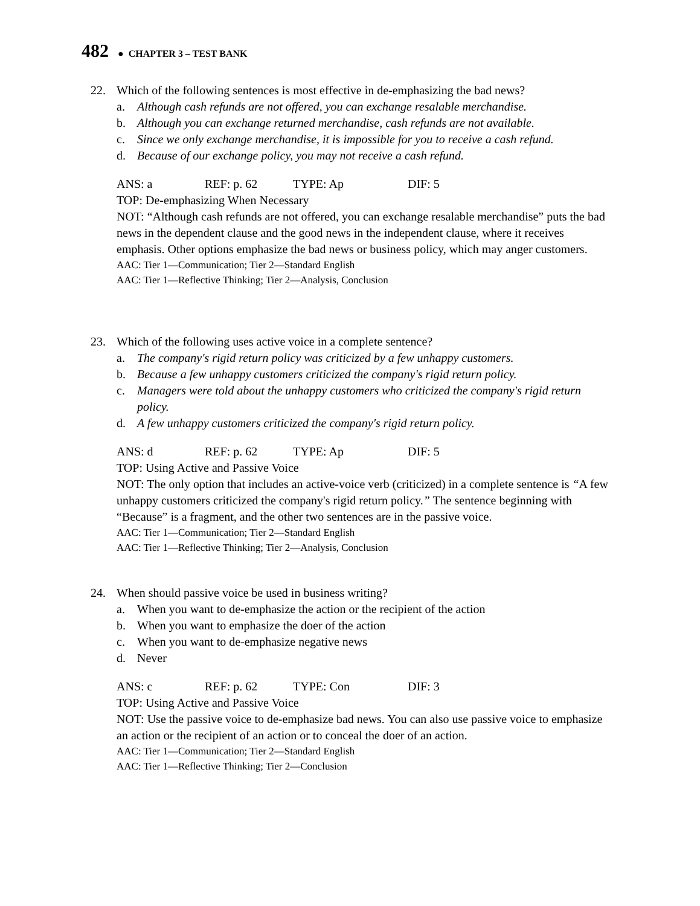482 ● CHAPTER 3 – TEST BANK
22. Which of the following sentences is most effective in de-emphasizing the bad news?
a. Although cash refunds are not offered, you can exchange resalable merchandise.
b. Although you can exchange returned merchandise, cash refunds are not available.
c. Since we only exchange merchandise, it is impossible for you to receive a cash refund.
d. Because of our exchange policy, you may not receive a cash refund.
ANS: a REF: p. 62 TYPE: Ap DIF: 5
TOP: De-emphasizing When Necessary
NOT: “Although cash refunds are not offered, you can exchange resalable merchandise” puts the bad news in the dependent clause and the good news in the independent clause, where it receives emphasis. Other options emphasize the bad news or business policy, which may anger customers.
AAC: Tier 1—Communication; Tier 2—Standard English
AAC: Tier 1—Reflective Thinking; Tier 2—Analysis, Conclusion
23. Which of the following uses active voice in a complete sentence?
a. The company's rigid return policy was criticized by a few unhappy customers.
b. Because a few unhappy customers criticized the company's rigid return policy.
c. Managers were told about the unhappy customers who criticized the company's rigid return policy.
d. A few unhappy customers criticized the company's rigid return policy.
ANS: d REF: p. 62 TYPE: Ap DIF: 5
TOP: Using Active and Passive Voice
NOT: The only option that includes an active-voice verb (criticized) in a complete sentence is “A few unhappy customers criticized the company's rigid return policy.” The sentence beginning with “Because” is a fragment, and the other two sentences are in the passive voice.
AAC: Tier 1—Communication; Tier 2—Standard English
AAC: Tier 1—Reflective Thinking; Tier 2—Analysis, Conclusion
24. When should passive voice be used in business writing?
a. When you want to de-emphasize the action or the recipient of the action
b. When you want to emphasize the doer of the action
c. When you want to de-emphasize negative news
d. Never
ANS: c REF: p. 62 TYPE: Con DIF: 3
TOP: Using Active and Passive Voice
NOT: Use the passive voice to de-emphasize bad news. You can also use passive voice to emphasize an action or the recipient of an action or to conceal the doer of an action.
AAC: Tier 1—Communication; Tier 2—Standard English
AAC: Tier 1—Reflective Thinking; Tier 2—Conclusion